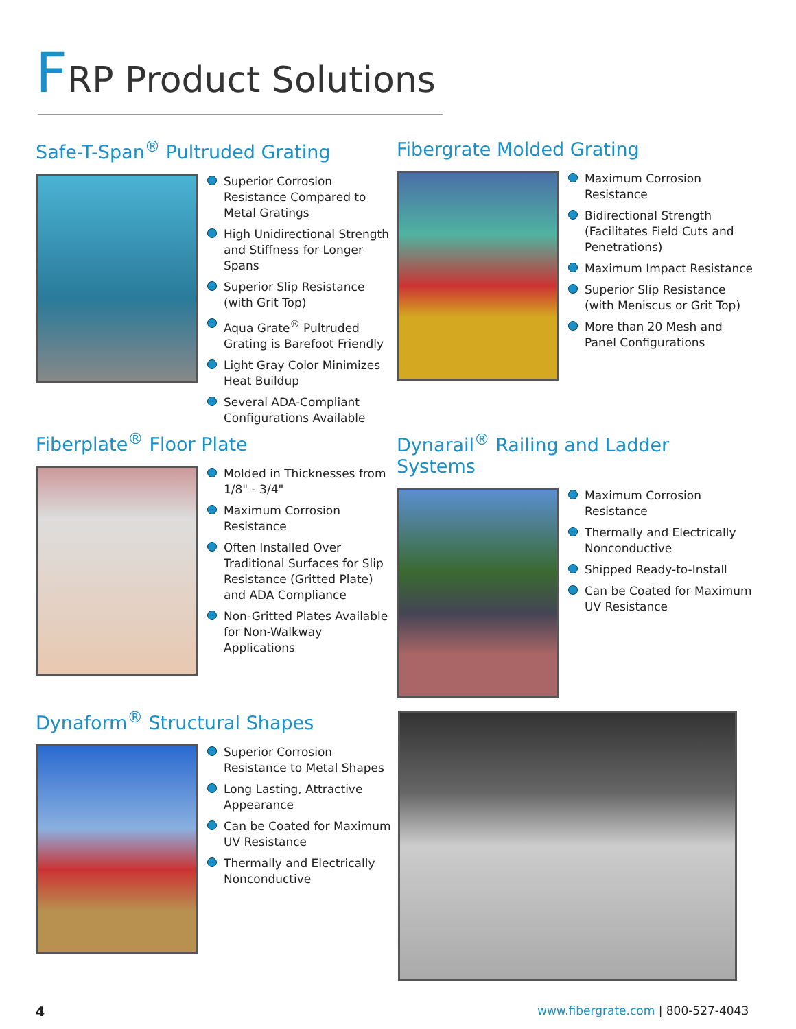FRP Product Solutions
Safe-T-Span<sup>®</sup> Pultruded Grating
Superior Corrosion Resistance Compared to Metal Gratings
High Unidirectional Strength and Stiffness for Longer Spans
Superior Slip Resistance (with Grit Top)
Aqua Grate<sup>®</sup> Pultruded Grating is Barefoot Friendly
Light Gray Color Minimizes Heat Buildup
Several ADA-Compliant Configurations Available
Fibergrate Molded Grating
Maximum Corrosion Resistance
Bidirectional Strength (Facilitates Field Cuts and Penetrations)
Maximum Impact Resistance
Superior Slip Resistance (with Meniscus or Grit Top)
More than 20 Mesh and Panel Configurations
Fiberplate<sup>®</sup> Floor Plate
Molded in Thicknesses from 1/8" - 3/4"
Maximum Corrosion Resistance
Often Installed Over Traditional Surfaces for Slip Resistance (Gritted Plate) and ADA Compliance
Non-Gritted Plates Available for Non-Walkway Applications
Dynarail<sup>®</sup> Railing and Ladder Systems
Maximum Corrosion Resistance
Thermally and Electrically Nonconductive
Shipped Ready-to-Install
Can be Coated for Maximum UV Resistance
Dynaform<sup>®</sup> Structural Shapes
Superior Corrosion Resistance to Metal Shapes
Long Lasting, Attractive Appearance
Can be Coated for Maximum UV Resistance
Thermally and Electrically Nonconductive
4
www.fibergrate.com | 800-527-4043